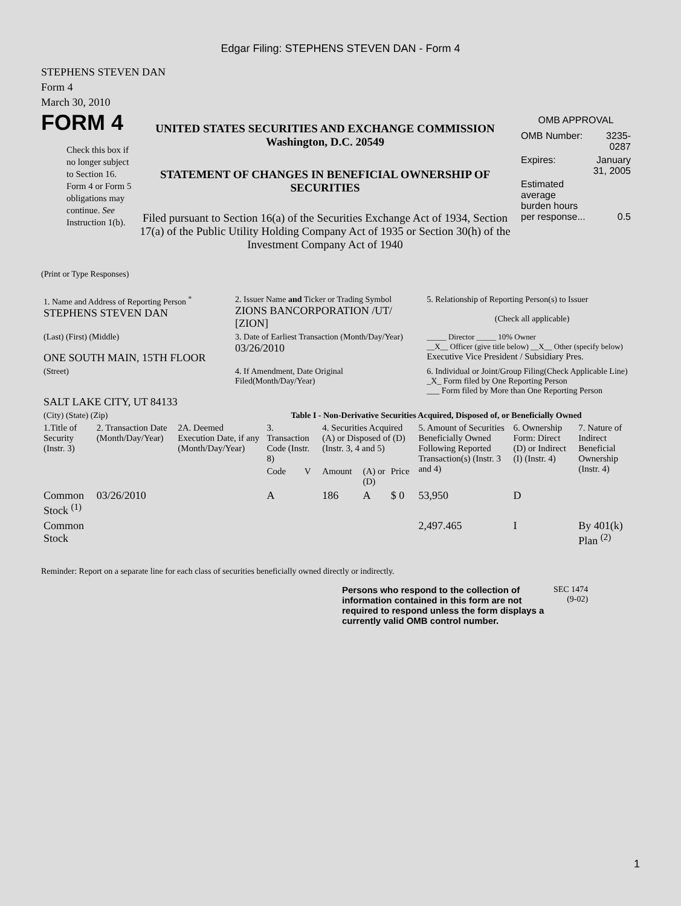Edgar Filing: STEPHENS STEVEN DAN - Form 4
STEPHENS STEVEN DAN
Form 4
March 30, 2010
FORM 4
Check this box if no longer subject to Section 16. Form 4 or Form 5 obligations may continue. See Instruction 1(b).
UNITED STATES SECURITIES AND EXCHANGE COMMISSION
Washington, D.C. 20549
STATEMENT OF CHANGES IN BENEFICIAL OWNERSHIP OF SECURITIES
Filed pursuant to Section 16(a) of the Securities Exchange Act of 1934, Section 17(a) of the Public Utility Holding Company Act of 1935 or Section 30(h) of the Investment Company Act of 1940
OMB APPROVAL
| OMB Number: | 3235-0287 |
| Expires: | January 31, 2005 |
| Estimated average burden hours per response... | 0.5 |
(Print or Type Responses)
| 1. Name and Address of Reporting Person <sup>*</sup> STEPHENS STEVEN DAN | 2. Issuer Name and Ticker or Trading Symbol ZIONS BANCORPORATION /UT/ [ZION] | 5. Relationship of Reporting Person(s) to Issuer (Check all applicable) |
| (Last) (First) (Middle) ONE SOUTH MAIN, 15TH FLOOR | 3. Date of Earliest Transaction (Month/Day/Year) 03/26/2010 | _____ Director _____ 10% Owner __X__ Officer (give title below) __X__ Other (specify below) Executive Vice President / Subsidiary Pres. |
| (Street) SALT LAKE CITY, UT 84133 | 4. If Amendment, Date Original Filed(Month/Day/Year) | 6. Individual or Joint/Group Filing(Check Applicable Line) _X_ Form filed by One Reporting Person ___ Form filed by More than One Reporting Person |
| (City) (State) (Zip) | Table I - Non-Derivative Securities Acquired, Disposed of, or Beneficially Owned | |
| 1.Title of Security (Instr. 3) | 2. Transaction Date (Month/Day/Year) | 2A. Deemed Execution Date, if any (Month/Day/Year) | 3. Transaction Code (Instr. 8) | | 4. Securities Acquired (A) or Disposed of (D) (Instr. 3, 4 and 5) | | | 5. Amount of Securities Beneficially Owned Following Reported Transaction(s) (Instr. 3 and 4) | 6. Ownership Form: Direct (D) or Indirect (I) (Instr. 4) | 7. Nature of Indirect Beneficial Ownership (Instr. 4) |
| --- | --- | --- | --- | --- | --- | --- | --- | --- | --- | --- |
| | | | Code | V | Amount | (A) or (D) | Price | | | |
| Common Stock <sup>(1)</sup> | 03/26/2010 | | A | | 186 | A | $ 0 | 53,950 | D | |
| Common Stock | | | | | | | | 2,497.465 | I | By 401(k) Plan <sup>(2)</sup> |
Reminder: Report on a separate line for each class of securities beneficially owned directly or indirectly.
Persons who respond to the collection of information contained in this form are not required to respond unless the form displays a currently valid OMB control number.
SEC 1474
(9-02)
1